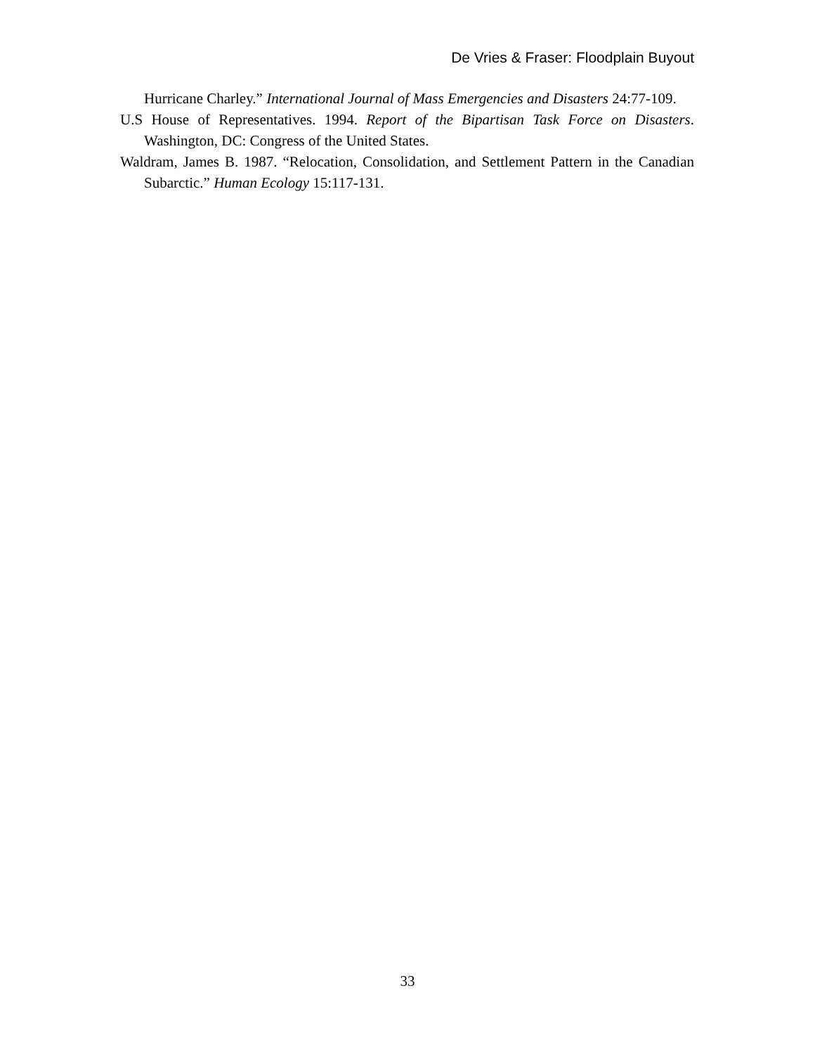De Vries & Fraser: Floodplain Buyout
Hurricane Charley.” International Journal of Mass Emergencies and Disasters 24:77-109.
U.S House of Representatives. 1994. Report of the Bipartisan Task Force on Disasters. Washington, DC: Congress of the United States.
Waldram, James B. 1987. “Relocation, Consolidation, and Settlement Pattern in the Canadian Subarctic.” Human Ecology 15:117-131.
33